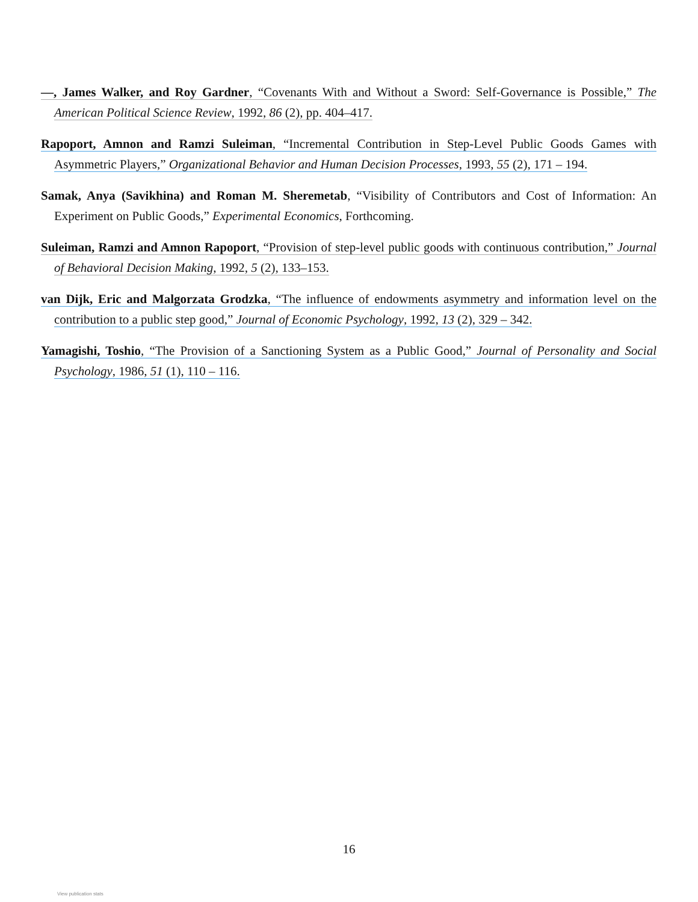—, James Walker, and Roy Gardner, “Covenants With and Without a Sword: Self-Governance is Possible,” The American Political Science Review, 1992, 86 (2), pp. 404–417.
Rapoport, Amnon and Ramzi Suleiman, “Incremental Contribution in Step-Level Public Goods Games with Asymmetric Players,” Organizational Behavior and Human Decision Processes, 1993, 55 (2), 171 – 194.
Samak, Anya (Savikhina) and Roman M. Sheremetab, “Visibility of Contributors and Cost of Information: An Experiment on Public Goods,” Experimental Economics, Forthcoming.
Suleiman, Ramzi and Amnon Rapoport, “Provision of step-level public goods with continuous contribution,” Journal of Behavioral Decision Making, 1992, 5 (2), 133–153.
van Dijk, Eric and Malgorzata Grodzka, “The influence of endowments asymmetry and information level on the contribution to a public step good,” Journal of Economic Psychology, 1992, 13 (2), 329 – 342.
Yamagishi, Toshio, “The Provision of a Sanctioning System as a Public Good,” Journal of Personality and Social Psychology, 1986, 51 (1), 110 – 116.
16
View publication stats